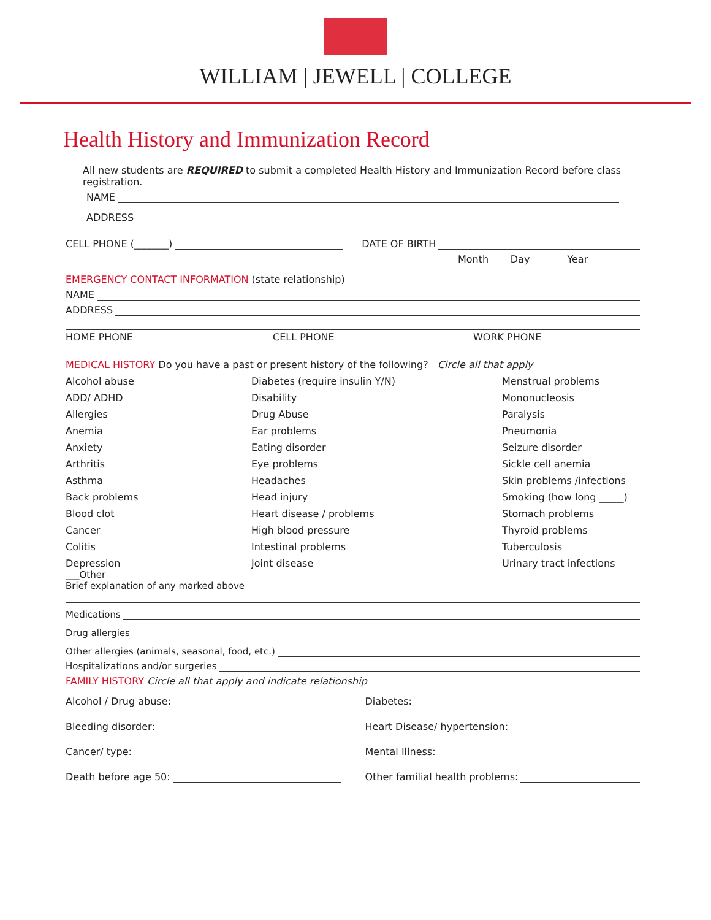WILLIAM | JEWELL | COLLEGE
Health History and Immunization Record
All new students are REQUIRED to submit a completed Health History and Immunization Record before class registration.
NAME
ADDRESS
CELL PHONE (_______)
DATE OF BIRTH
Month Day Year
EMERGENCY CONTACT INFORMATION (state relationship)
NAME
ADDRESS
HOME PHONE CELL PHONE WORK PHONE
MEDICAL HISTORY Do you have a past or present history of the following? Circle all that apply
Alcohol abuse Diabetes (require insulin Y/N) Menstrual problems ADD/ ADHD Disability Mononucleosis Allergies Drug Abuse Paralysis Anemia Ear problems Pneumonia Anxiety Eating disorder Seizure disorder Arthritis Eye problems Sickle cell anemia Asthma Headaches Skin problems /infections Back problems Head injury Smoking (how long _____) Blood clot Heart disease / problems Stomach problems Cancer High blood pressure Thyroid problems Colitis Intestinal problems Tuberculosis Depression Joint disease Urinary tract infections
___Other
Brief explanation of any marked above
Medications
Drug allergies
Other allergies (animals, seasonal, food, etc.)
Hospitalizations and/or surgeries
FAMILY HISTORY Circle all that apply and indicate relationship
Alcohol / Drug abuse:
Diabetes:
Bleeding disorder:
Heart Disease/ hypertension:
Cancer/ type:
Mental Illness:
Death before age 50:
Other familial health problems: